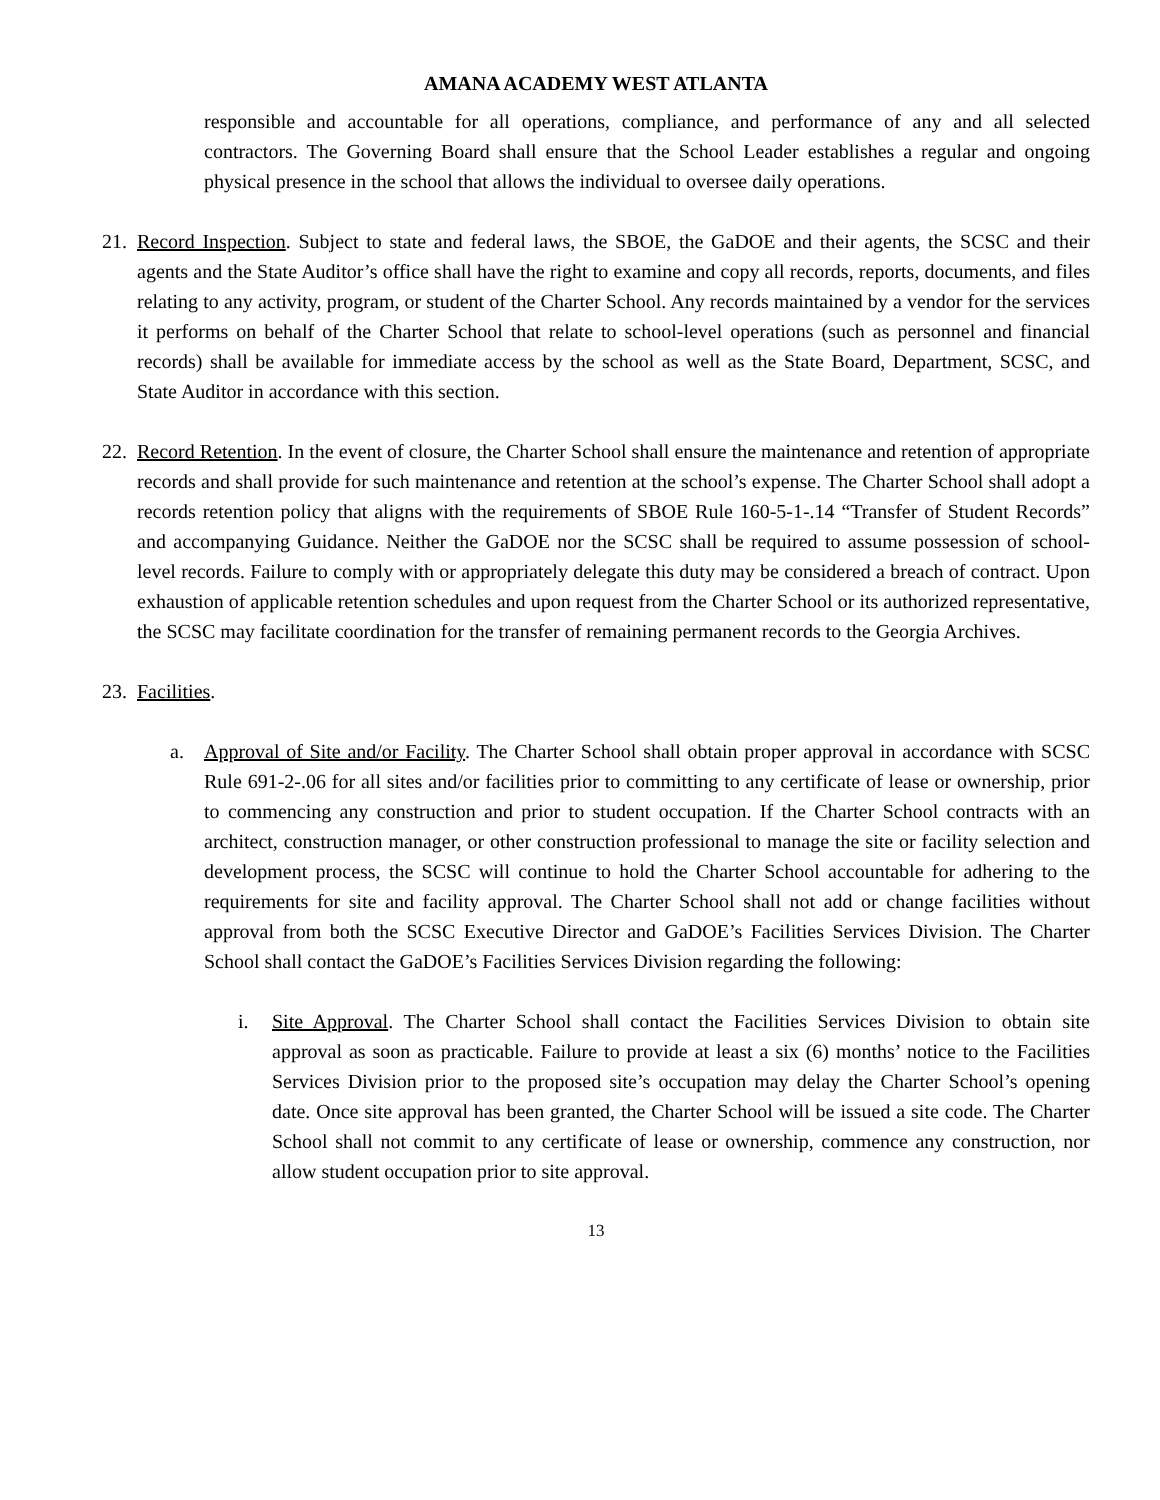AMANA ACADEMY WEST ATLANTA
responsible and accountable for all operations, compliance, and performance of any and all selected contractors. The Governing Board shall ensure that the School Leader establishes a regular and ongoing physical presence in the school that allows the individual to oversee daily operations.
21.
Record Inspection. Subject to state and federal laws, the SBOE, the GaDOE and their agents, the SCSC and their agents and the State Auditor’s office shall have the right to examine and copy all records, reports, documents, and files relating to any activity, program, or student of the Charter School. Any records maintained by a vendor for the services it performs on behalf of the Charter School that relate to school-level operations (such as personnel and financial records) shall be available for immediate access by the school as well as the State Board, Department, SCSC, and State Auditor in accordance with this section.
22.
Record Retention. In the event of closure, the Charter School shall ensure the maintenance and retention of appropriate records and shall provide for such maintenance and retention at the school’s expense. The Charter School shall adopt a records retention policy that aligns with the requirements of SBOE Rule 160-5-1-.14 “Transfer of Student Records” and accompanying Guidance. Neither the GaDOE nor the SCSC shall be required to assume possession of school-level records. Failure to comply with or appropriately delegate this duty may be considered a breach of contract. Upon exhaustion of applicable retention schedules and upon request from the Charter School or its authorized representative, the SCSC may facilitate coordination for the transfer of remaining permanent records to the Georgia Archives.
23.
Facilities.
a. Approval of Site and/or Facility. The Charter School shall obtain proper approval in accordance with SCSC Rule 691-2-.06 for all sites and/or facilities prior to committing to any certificate of lease or ownership, prior to commencing any construction and prior to student occupation. If the Charter School contracts with an architect, construction manager, or other construction professional to manage the site or facility selection and development process, the SCSC will continue to hold the Charter School accountable for adhering to the requirements for site and facility approval. The Charter School shall not add or change facilities without approval from both the SCSC Executive Director and GaDOE’s Facilities Services Division. The Charter School shall contact the GaDOE’s Facilities Services Division regarding the following:
i. Site Approval. The Charter School shall contact the Facilities Services Division to obtain site approval as soon as practicable. Failure to provide at least a six (6) months’ notice to the Facilities Services Division prior to the proposed site’s occupation may delay the Charter School’s opening date. Once site approval has been granted, the Charter School will be issued a site code. The Charter School shall not commit to any certificate of lease or ownership, commence any construction, nor allow student occupation prior to site approval.
13